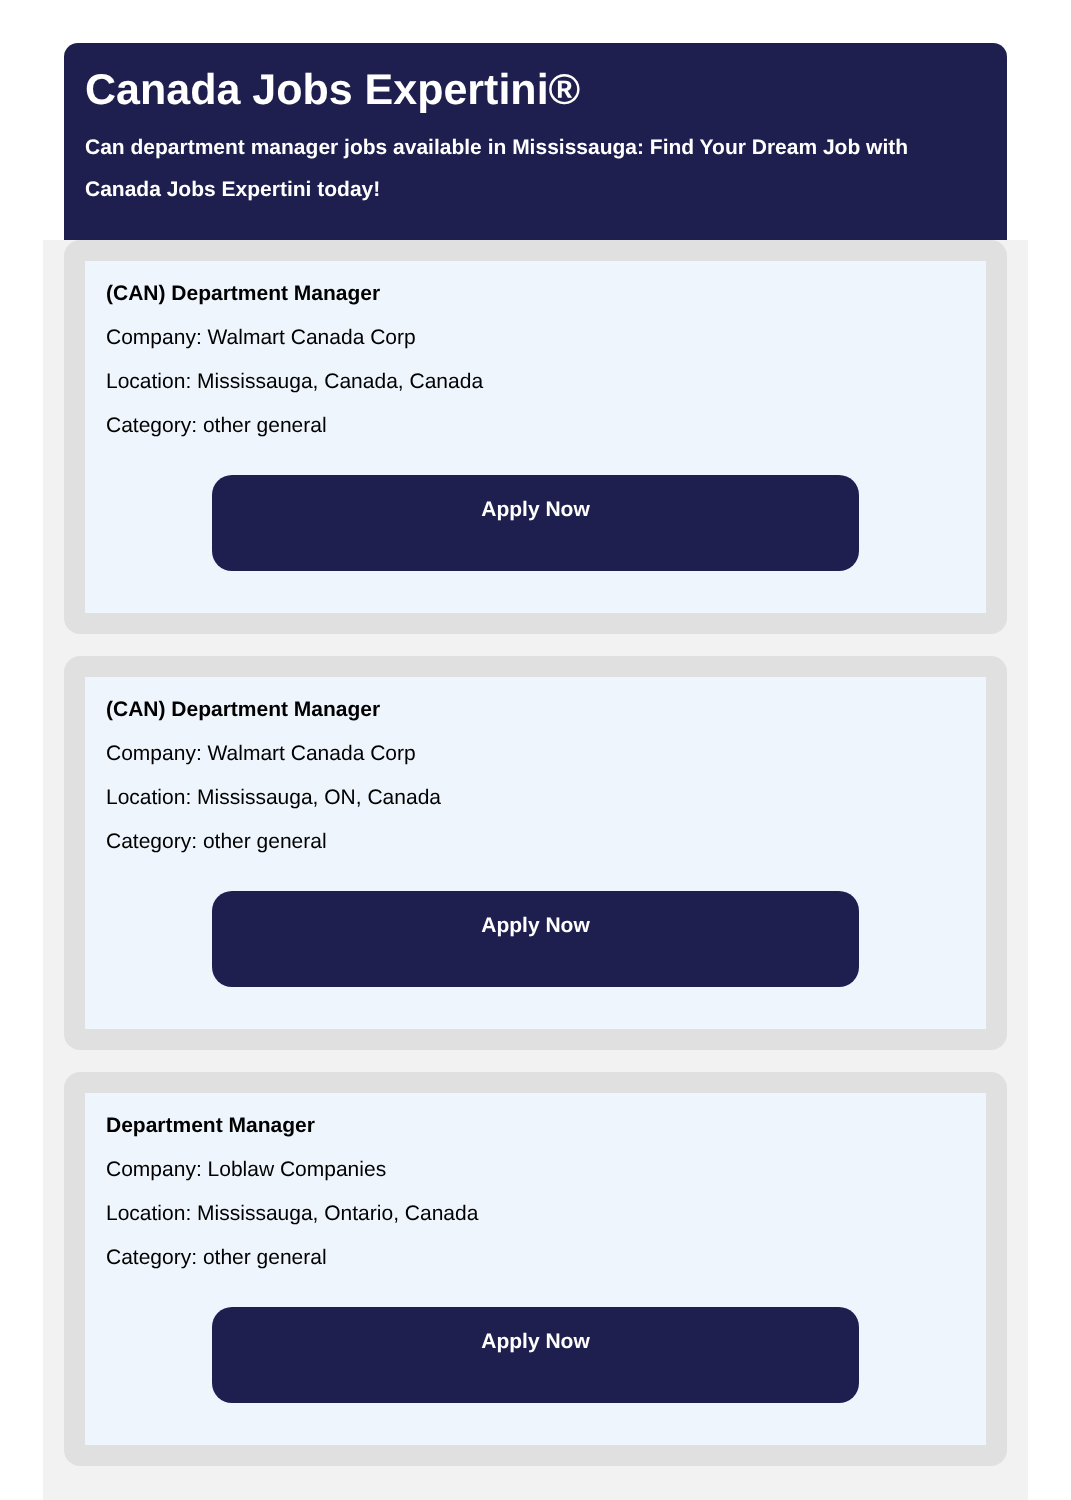Canada Jobs Expertini®
Can department manager jobs available in Mississauga: Find Your Dream Job with Canada Jobs Expertini today!
(CAN) Department Manager
Company: Walmart Canada Corp
Location: Mississauga, Canada, Canada
Category: other general
Apply Now
(CAN) Department Manager
Company: Walmart Canada Corp
Location: Mississauga, ON, Canada
Category: other general
Apply Now
Department Manager
Company: Loblaw Companies
Location: Mississauga, Ontario, Canada
Category: other general
Apply Now